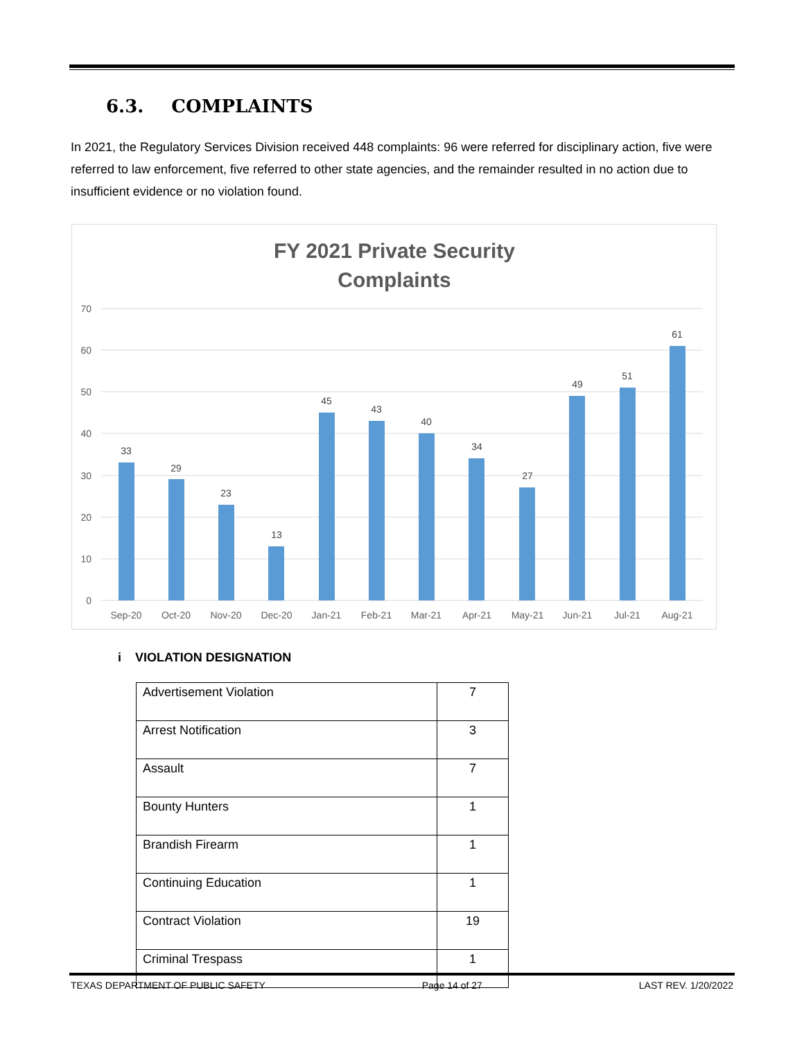6.3. COMPLAINTS
In 2021, the Regulatory Services Division received 448 complaints: 96 were referred for disciplinary action, five were referred to law enforcement, five referred to other state agencies, and the remainder resulted in no action due to insufficient evidence or no violation found.
FY 2021 Private Security
Complaints
70
60
50
40
30
20
10
0
33
29
23
13
45
43
40
34
27
49
51
61
Sep-20
Oct-20
Nov-20
Dec-20
Jan-21
Feb-21
Mar-21
Apr-21
May-21
Jun-21
Jul-21
Aug-21
i VIOLATION DESIGNATION
| Advertisement Violation | 7 |
| Arrest Notification | 3 |
| Assault | 7 |
| Bounty Hunters | 1 |
| Brandish Firearm | 1 |
| Continuing Education | 1 |
| Contract Violation | 19 |
| Criminal Trespass | 1 |
TEXAS DEPARTMENT OF PUBLIC SAFETY Page 14 of 27 LAST REV. 1/20/2022